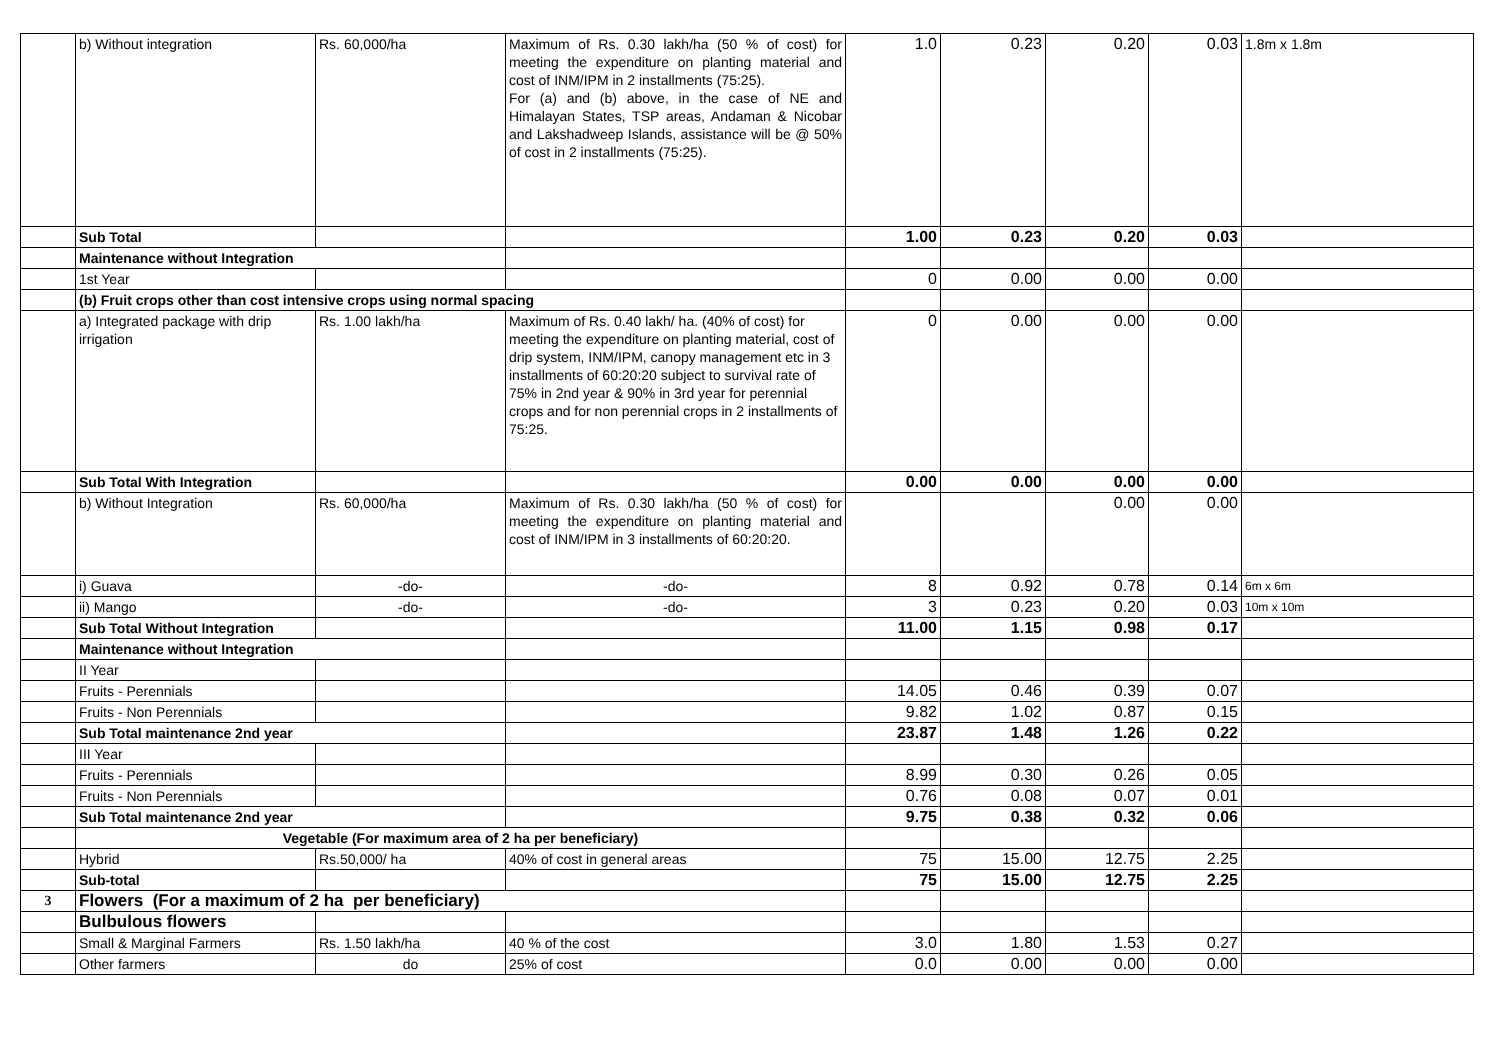| | b) Without integration | Rs. 60,000/ha | Maximum of Rs. 0.30 lakh/ha (50 % of cost) for meeting the expenditure on planting material and cost of INM/IPM in 2 installments (75:25). For (a) and (b) above, in the case of NE and Himalayan States, TSP areas, Andaman & Nicobar and Lakshadweep Islands, assistance will be @ 50% of cost in 2 installments (75:25). | 1.0 | 0.23 | 0.20 | 0.03 | 1.8m x 1.8m |
| | Sub Total | | | 1.00 | 0.23 | 0.20 | 0.03 | |
| | Maintenance without Integration | | | | | | | |
| | 1st Year | | | 0 | 0.00 | 0.00 | 0.00 | |
| | (b) Fruit crops other than cost intensive crops using normal spacing | | | | | | | |
| | a) Integrated package with drip irrigation | Rs. 1.00 lakh/ha | Maximum of Rs. 0.40 lakh/ ha. (40% of cost) for meeting the expenditure on planting material, cost of drip system, INM/IPM, canopy management etc in 3 installments of 60:20:20 subject to survival rate of 75% in 2nd year & 90% in 3rd year for perennial crops and for non perennial crops in 2 installments of 75:25. | 0 | 0.00 | 0.00 | 0.00 | |
| | Sub Total With Integration | | | 0.00 | 0.00 | 0.00 | 0.00 | |
| | b) Without Integration | Rs. 60,000/ha | Maximum of Rs. 0.30 lakh/ha (50 % of cost) for meeting the expenditure on planting material and cost of INM/IPM in 3 installments of 60:20:20. | | | 0.00 | 0.00 | |
| | i) Guava | -do- | -do- | 8 | 0.92 | 0.78 | 0.14 | 6m x 6m |
| | ii) Mango | -do- | -do- | 3 | 0.23 | 0.20 | 0.03 | 10m x 10m |
| | Sub Total Without Integration | | | 11.00 | 1.15 | 0.98 | 0.17 | |
| | Maintenance without Integration | | | | | | | |
| | II Year | | | | | | | |
| | Fruits - Perennials | | | 14.05 | 0.46 | 0.39 | 0.07 | |
| | Fruits - Non Perennials | | | 9.82 | 1.02 | 0.87 | 0.15 | |
| | Sub Total maintenance 2nd year | | | 23.87 | 1.48 | 1.26 | 0.22 | |
| | III Year | | | | | | | |
| | Fruits - Perennials | | | 8.99 | 0.30 | 0.26 | 0.05 | |
| | Fruits - Non Perennials | | | 0.76 | 0.08 | 0.07 | 0.01 | |
| | Sub Total maintenance 2nd year | | | 9.75 | 0.38 | 0.32 | 0.06 | |
| | Vegetable (For maximum area of 2 ha per beneficiary) | | | | | | | |
| | Hybrid | Rs.50,000/ ha | 40% of cost in general areas | 75 | 15.00 | 12.75 | 2.25 | |
| | Sub-total | | | 75 | 15.00 | 12.75 | 2.25 | |
| 3 | Flowers (For a maximum of 2 ha per beneficiary) | | | | | | | |
| | Bulbulous flowers | | | | | | | |
| | Small & Marginal Farmers | Rs. 1.50 lakh/ha | 40 % of the cost | 3.0 | 1.80 | 1.53 | 0.27 | |
| | Other farmers | do | 25% of cost | 0.0 | 0.00 | 0.00 | 0.00 | |